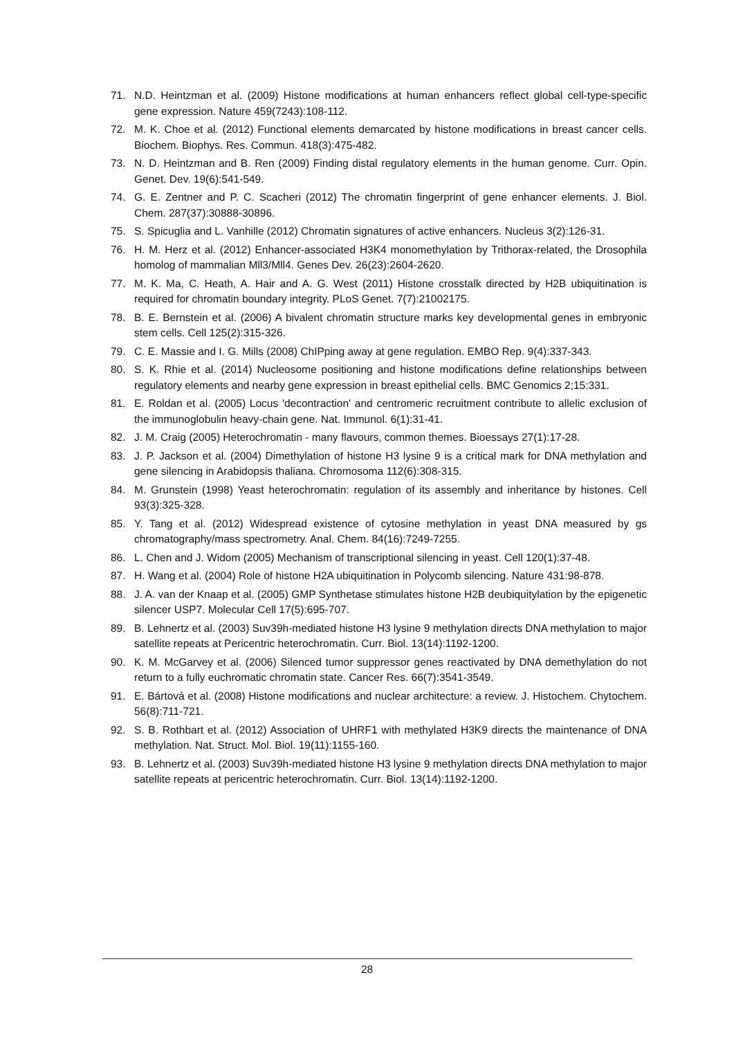71. N.D. Heintzman et al. (2009) Histone modifications at human enhancers reflect global cell-type-specific gene expression. Nature 459(7243):108-112.
72. M. K. Choe et al. (2012) Functional elements demarcated by histone modifications in breast cancer cells. Biochem. Biophys. Res. Commun. 418(3):475-482.
73. N. D. Heintzman and B. Ren (2009) Finding distal regulatory elements in the human genome. Curr. Opin. Genet. Dev. 19(6):541-549.
74. G. E. Zentner and P. C. Scacheri (2012) The chromatin fingerprint of gene enhancer elements. J. Biol. Chem. 287(37):30888-30896.
75. S. Spicuglia and L. Vanhille (2012) Chromatin signatures of active enhancers. Nucleus 3(2):126-31.
76. H. M. Herz et al. (2012) Enhancer-associated H3K4 monomethylation by Trithorax-related, the Drosophila homolog of mammalian Mll3/Mll4. Genes Dev. 26(23):2604-2620.
77. M. K. Ma, C. Heath, A. Hair and A. G. West (2011) Histone crosstalk directed by H2B ubiquitination is required for chromatin boundary integrity. PLoS Genet. 7(7):21002175.
78. B. E. Bernstein et al. (2006) A bivalent chromatin structure marks key developmental genes in embryonic stem cells. Cell 125(2):315-326.
79. C. E. Massie and I. G. Mills (2008) ChIPping away at gene regulation. EMBO Rep. 9(4):337-343.
80. S. K. Rhie et al. (2014) Nucleosome positioning and histone modifications define relationships between regulatory elements and nearby gene expression in breast epithelial cells. BMC Genomics 2;15:331.
81. E. Roldan et al. (2005) Locus 'decontraction' and centromeric recruitment contribute to allelic exclusion of the immunoglobulin heavy-chain gene. Nat. Immunol. 6(1):31-41.
82. J. M. Craig (2005) Heterochromatin - many flavours, common themes. Bioessays 27(1):17-28.
83. J. P. Jackson et al. (2004) Dimethylation of histone H3 lysine 9 is a critical mark for DNA methylation and gene silencing in Arabidopsis thaliana. Chromosoma 112(6):308-315.
84. M. Grunstein (1998) Yeast heterochromatin: regulation of its assembly and inheritance by histones. Cell 93(3):325-328.
85. Y. Tang et al. (2012) Widespread existence of cytosine methylation in yeast DNA measured by gs chromatography/mass spectrometry. Anal. Chem. 84(16):7249-7255.
86. L. Chen and J. Widom (2005) Mechanism of transcriptional silencing in yeast. Cell 120(1):37-48.
87. H. Wang et al. (2004) Role of histone H2A ubiquitination in Polycomb silencing. Nature 431:98-878.
88. J. A. van der Knaap et al. (2005) GMP Synthetase stimulates histone H2B deubiquitylation by the epigenetic silencer USP7. Molecular Cell 17(5):695-707.
89. B. Lehnertz et al. (2003) Suv39h-mediated histone H3 lysine 9 methylation directs DNA methylation to major satellite repeats at Pericentric heterochromatin. Curr. Biol. 13(14):1192-1200.
90. K. M. McGarvey et al. (2006) Silenced tumor suppressor genes reactivated by DNA demethylation do not return to a fully euchromatic chromatin state. Cancer Res. 66(7):3541-3549.
91. E. Bártová et al. (2008) Histone modifications and nuclear architecture: a review. J. Histochem. Chytochem. 56(8):711-721.
92. S. B. Rothbart et al. (2012) Association of UHRF1 with methylated H3K9 directs the maintenance of DNA methylation. Nat. Struct. Mol. Biol. 19(11):1155-160.
93. B. Lehnertz et al. (2003) Suv39h-mediated histone H3 lysine 9 methylation directs DNA methylation to major satellite repeats at pericentric heterochromatin. Curr. Biol. 13(14):1192-1200.
28